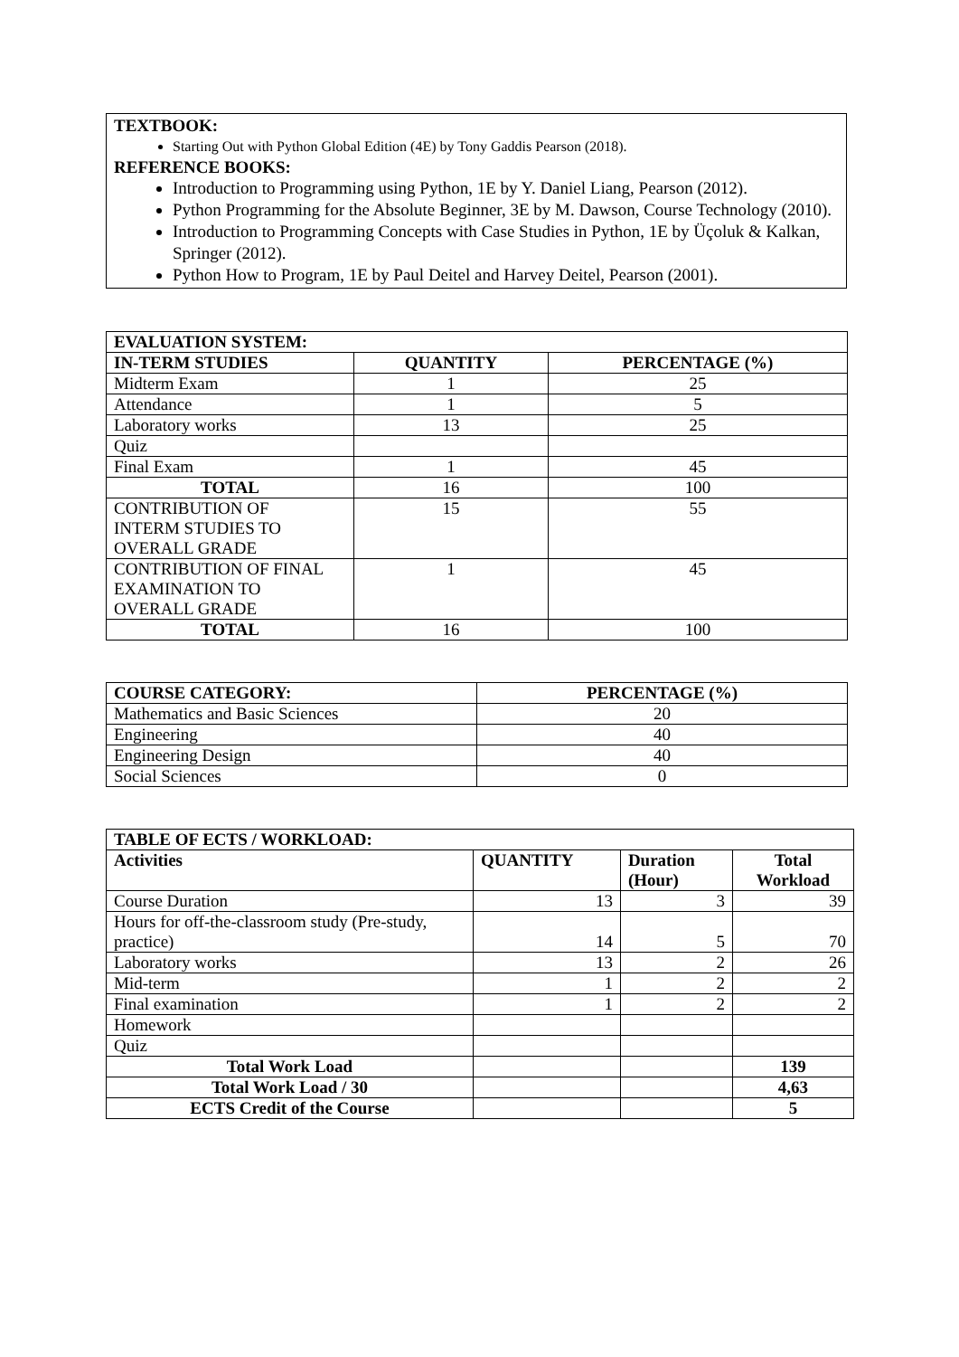TEXTBOOK:
Starting Out with Python Global Edition (4E) by Tony Gaddis Pearson (2018).
REFERENCE BOOKS:
Introduction to Programming using Python, 1E by Y. Daniel Liang, Pearson (2012).
Python Programming for the Absolute Beginner, 3E by M. Dawson, Course Technology (2010).
Introduction to Programming Concepts with Case Studies in Python, 1E by Üçoluk & Kalkan, Springer (2012).
Python How to Program, 1E by Paul Deitel and Harvey Deitel, Pearson (2001).
| EVALUATION SYSTEM: | | |
| --- | --- | --- |
| IN-TERM STUDIES | QUANTITY | PERCENTAGE (%) |
| Midterm Exam | 1 | 25 |
| Attendance | 1 | 5 |
| Laboratory works | 13 | 25 |
| Quiz | | |
| Final Exam | 1 | 45 |
| TOTAL | 16 | 100 |
| CONTRIBUTION OF INTERM STUDIES TO OVERALL GRADE | 15 | 55 |
| CONTRIBUTION OF FINAL EXAMINATION TO OVERALL GRADE | 1 | 45 |
| TOTAL | 16 | 100 |
| COURSE CATEGORY: | PERCENTAGE (%) |
| --- | --- |
| Mathematics and Basic Sciences | 20 |
| Engineering | 40 |
| Engineering Design | 40 |
| Social Sciences | 0 |
| TABLE OF ECTS / WORKLOAD: | | | |
| --- | --- | --- | --- |
| Activities | QUANTITY | Duration (Hour) | Total Workload |
| Course Duration | 13 | 3 | 39 |
| Hours for off-the-classroom study (Pre-study, practice) | 14 | 5 | 70 |
| Laboratory works | 13 | 2 | 26 |
| Mid-term | 1 | 2 | 2 |
| Final examination | 1 | 2 | 2 |
| Homework | | | |
| Quiz | | | |
| Total Work Load | | | 139 |
| Total Work Load / 30 | | | 4,63 |
| ECTS Credit of the Course | | | 5 |